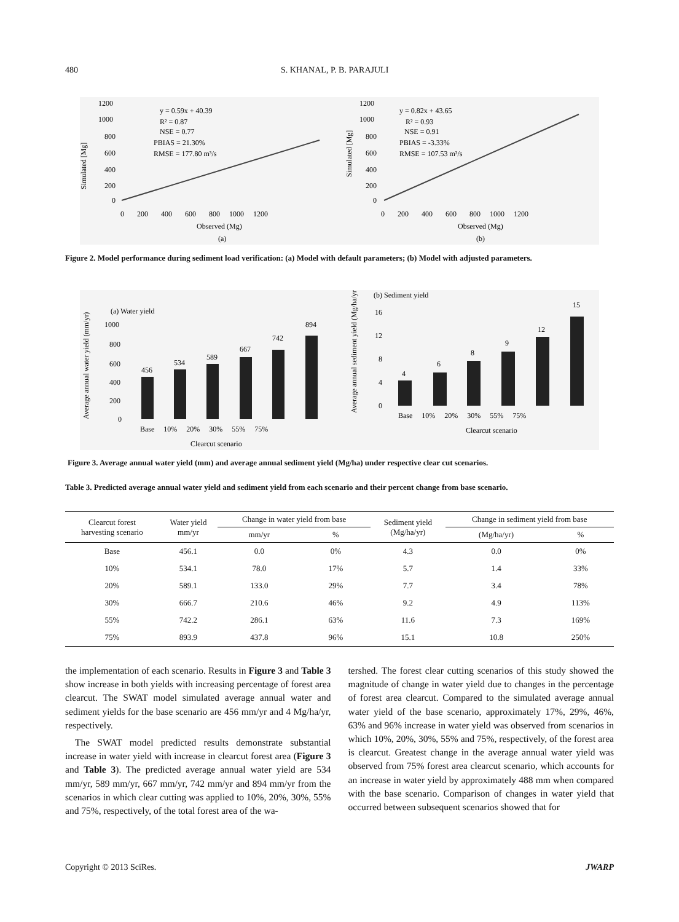480 S. KHANAL, P. B. PARAJULI
Simulated [Mg]
y = 0.59x + 40.39
R² = 0.87
NSE = 0.77
PBIAS = 21.30%
RMSE = 177.80 m³/s
1200
1000
800
600
400
200
0
0 200 400 600 800 1000 1200
Observed (Mg)
(a)
Simulated [Mg]
y = 0.82x + 43.65
R² = 0.93
NSE = 0.91
PBIAS = -3.33%
RMSE = 107.53 m³/s
1200
1000
800
600
400
200
0
0 200 400 600 800 1000 1200
Observed (Mg)
(b)
Figure 2. Model performance during sediment load verification: (a) Model with default parameters; (b) Model with adjusted parameters.
(a) Water yield
Average annual water yield (mm/yr)
1000
800
600
400
200
0
456
534
589
667
742
894
Base 10% 20% 30% 55% 75%
Clearcut scenario
(b) Sediment yield
Average annual sediment yield (Mg/ha/yr)
16
12
8
4
0
4
6
8
9
12
15
Base 10% 20% 30% 55% 75%
Clearcut scenario
Figure 3. Average annual water yield (mm) and average annual sediment yield (Mg/ha) under respective clear cut scenarios.
Table 3. Predicted average annual water yield and sediment yield from each scenario and their percent change from base scenario.
| Clearcut forest harvesting scenario | Water yield mm/yr | Change in water yield from base | | Sediment yield (Mg/ha/yr) | Change in sediment yield from base | |
| --- | --- | --- | --- | --- | --- | --- |
| | | mm/yr | % | | (Mg/ha/yr) | % |
| Base | 456.1 | 0.0 | 0% | 4.3 | 0.0 | 0% |
| 10% | 534.1 | 78.0 | 17% | 5.7 | 1.4 | 33% |
| 20% | 589.1 | 133.0 | 29% | 7.7 | 3.4 | 78% |
| 30% | 666.7 | 210.6 | 46% | 9.2 | 4.9 | 113% |
| 55% | 742.2 | 286.1 | 63% | 11.6 | 7.3 | 169% |
| 75% | 893.9 | 437.8 | 96% | 15.1 | 10.8 | 250% |
the implementation of each scenario. Results in Figure 3 and Table 3 show increase in both yields with increasing percentage of forest area clearcut. The SWAT model simulated average annual water and sediment yields for the base scenario are 456 mm/yr and 4 Mg/ha/yr, respectively.
The SWAT model predicted results demonstrate substantial increase in water yield with increase in clearcut forest area (Figure 3 and Table 3). The predicted average annual water yield are 534 mm/yr, 589 mm/yr, 667 mm/yr, 742 mm/yr and 894 mm/yr from the scenarios in which clear cutting was applied to 10%, 20%, 30%, 55% and 75%, respectively, of the total forest area of the wa-
tershed. The forest clear cutting scenarios of this study showed the magnitude of change in water yield due to changes in the percentage of forest area clearcut. Compared to the simulated average annual water yield of the base scenario, approximately 17%, 29%, 46%, 63% and 96% increase in water yield was observed from scenarios in which 10%, 20%, 30%, 55% and 75%, respectively, of the forest area is clearcut. Greatest change in the average annual water yield was observed from 75% forest area clearcut scenario, which accounts for an increase in water yield by approximately 488 mm when compared with the base scenario. Comparison of changes in water yield that occurred between subsequent scenarios showed that for
Copyright © 2013 SciRes. JWARP